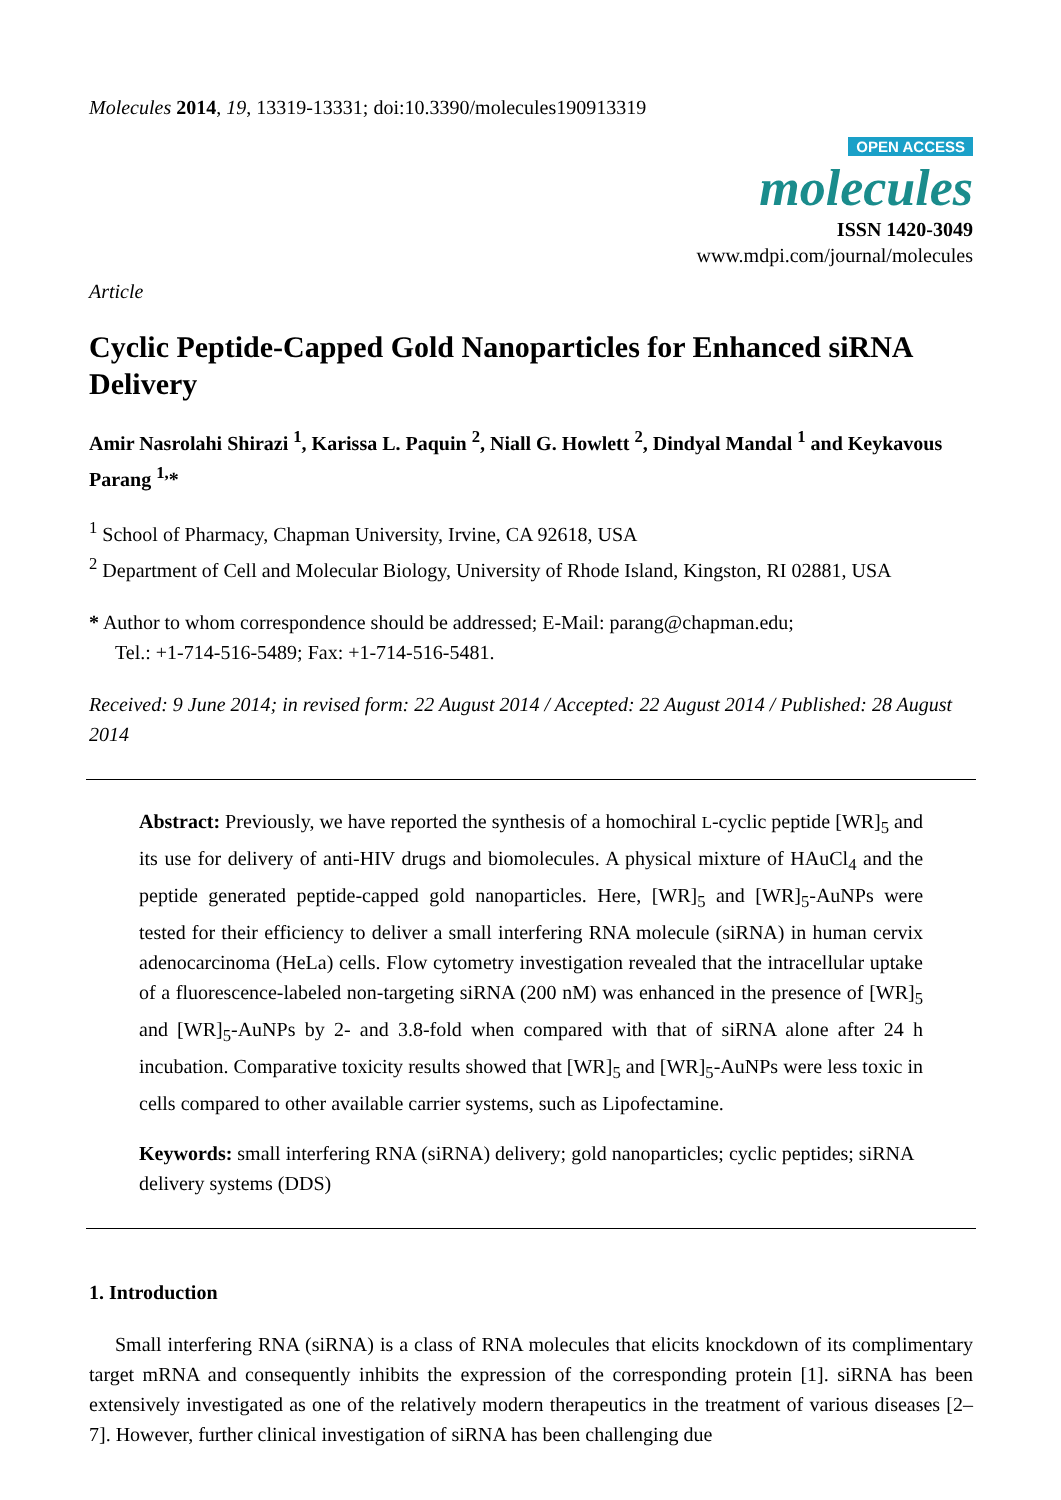Molecules 2014, 19, 13319-13331; doi:10.3390/molecules190913319
OPEN ACCESS
molecules
ISSN 1420-3049
www.mdpi.com/journal/molecules
Article
Cyclic Peptide-Capped Gold Nanoparticles for Enhanced siRNA Delivery
Amir Nasrolahi Shirazi <sup>1</sup>, Karissa L. Paquin <sup>2</sup>, Niall G. Howlett <sup>2</sup>, Dindyal Mandal <sup>1</sup> and Keykavous Parang <sup>1,</sup>*
<sup>1</sup> School of Pharmacy, Chapman University, Irvine, CA 92618, USA
<sup>2</sup> Department of Cell and Molecular Biology, University of Rhode Island, Kingston, RI 02881, USA
* Author to whom correspondence should be addressed; E-Mail: parang@chapman.edu;
Tel.: +1-714-516-5489; Fax: +1-714-516-5481.
Received: 9 June 2014; in revised form: 22 August 2014 / Accepted: 22 August 2014 / Published: 28 August 2014
Abstract: Previously, we have reported the synthesis of a homochiral L-cyclic peptide [WR]<sub>5</sub> and its use for delivery of anti-HIV drugs and biomolecules. A physical mixture of HAuCl<sub>4</sub> and the peptide generated peptide-capped gold nanoparticles. Here, [WR]<sub>5</sub> and [WR]<sub>5</sub>-AuNPs were tested for their efficiency to deliver a small interfering RNA molecule (siRNA) in human cervix adenocarcinoma (HeLa) cells. Flow cytometry investigation revealed that the intracellular uptake of a fluorescence-labeled non-targeting siRNA (200 nM) was enhanced in the presence of [WR]<sub>5</sub> and [WR]<sub>5</sub>-AuNPs by 2- and 3.8-fold when compared with that of siRNA alone after 24 h incubation. Comparative toxicity results showed that [WR]<sub>5</sub> and [WR]<sub>5</sub>-AuNPs were less toxic in cells compared to other available carrier systems, such as Lipofectamine.
Keywords: small interfering RNA (siRNA) delivery; gold nanoparticles; cyclic peptides; siRNA delivery systems (DDS)
1. Introduction
Small interfering RNA (siRNA) is a class of RNA molecules that elicits knockdown of its complimentary target mRNA and consequently inhibits the expression of the corresponding protein [1]. siRNA has been extensively investigated as one of the relatively modern therapeutics in the treatment of various diseases [2–7]. However, further clinical investigation of siRNA has been challenging due